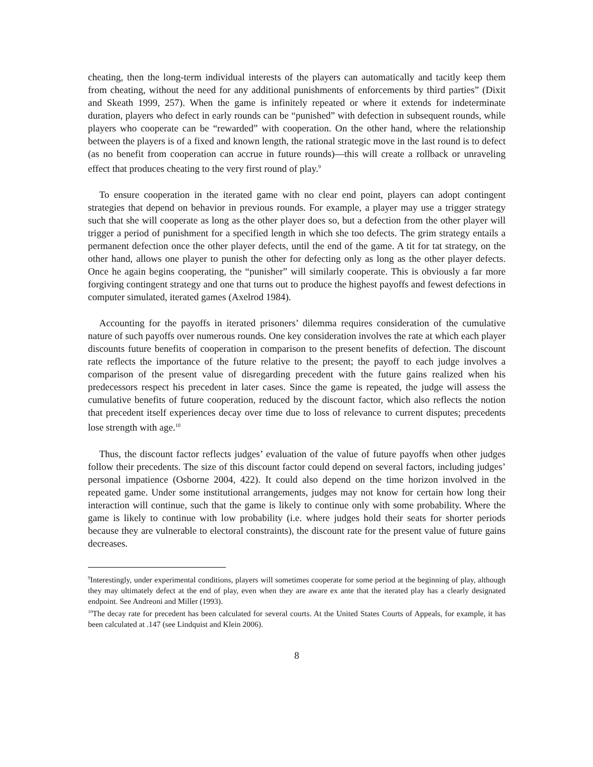cheating, then the long-term individual interests of the players can automatically and tacitly keep them from cheating, without the need for any additional punishments of enforcements by third parties” (Dixit and Skeath 1999, 257). When the game is infinitely repeated or where it extends for indeterminate duration, players who defect in early rounds can be “punished” with defection in subsequent rounds, while players who cooperate can be “rewarded” with cooperation. On the other hand, where the relationship between the players is of a fixed and known length, the rational strategic move in the last round is to defect (as no benefit from cooperation can accrue in future rounds)—this will create a rollback or unraveling effect that produces cheating to the very first round of play.<sup>9</sup>
To ensure cooperation in the iterated game with no clear end point, players can adopt contingent strategies that depend on behavior in previous rounds. For example, a player may use a trigger strategy such that she will cooperate as long as the other player does so, but a defection from the other player will trigger a period of punishment for a specified length in which she too defects. The grim strategy entails a permanent defection once the other player defects, until the end of the game. A tit for tat strategy, on the other hand, allows one player to punish the other for defecting only as long as the other player defects. Once he again begins cooperating, the “punisher” will similarly cooperate. This is obviously a far more forgiving contingent strategy and one that turns out to produce the highest payoffs and fewest defections in computer simulated, iterated games (Axelrod 1984).
Accounting for the payoffs in iterated prisoners’ dilemma requires consideration of the cumulative nature of such payoffs over numerous rounds. One key consideration involves the rate at which each player discounts future benefits of cooperation in comparison to the present benefits of defection. The discount rate reflects the importance of the future relative to the present; the payoff to each judge involves a comparison of the present value of disregarding precedent with the future gains realized when his predecessors respect his precedent in later cases. Since the game is repeated, the judge will assess the cumulative benefits of future cooperation, reduced by the discount factor, which also reflects the notion that precedent itself experiences decay over time due to loss of relevance to current disputes; precedents lose strength with age.<sup>10</sup>
Thus, the discount factor reflects judges’ evaluation of the value of future payoffs when other judges follow their precedents. The size of this discount factor could depend on several factors, including judges’ personal impatience (Osborne 2004, 422). It could also depend on the time horizon involved in the repeated game. Under some institutional arrangements, judges may not know for certain how long their interaction will continue, such that the game is likely to continue only with some probability. Where the game is likely to continue with low probability (i.e. where judges hold their seats for shorter periods because they are vulnerable to electoral constraints), the discount rate for the present value of future gains decreases.
<sup>9</sup> Interestingly, under experimental conditions, players will sometimes cooperate for some period at the beginning of play, although they may ultimately defect at the end of play, even when they are aware ex ante that the iterated play has a clearly designated endpoint. See Andreoni and Miller (1993).
<sup>10</sup> The decay rate for precedent has been calculated for several courts. At the United States Courts of Appeals, for example, it has been calculated at .147 (see Lindquist and Klein 2006).
8